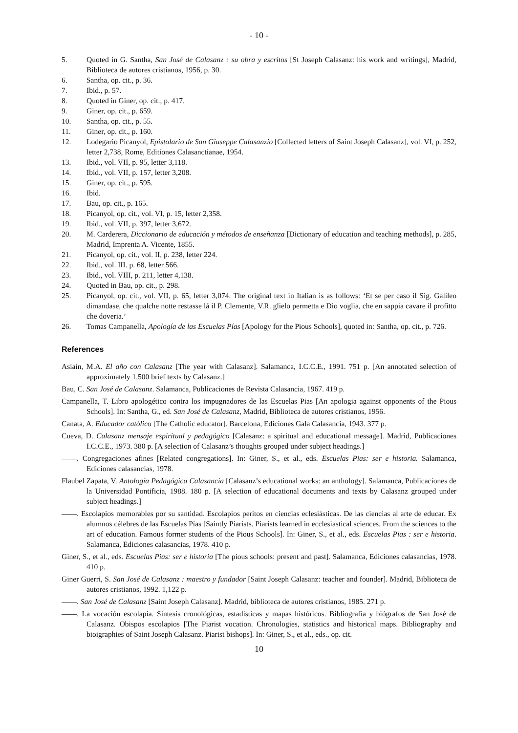- 10 -
5. Quoted in G. Santha, San José de Calasanz : su obra y escritos [St Joseph Calasanz: his work and writings], Madrid, Biblioteca de autores cristianos, 1956, p. 30.
6. Santha, op. cit., p. 36.
7. Ibid., p. 57.
8. Quoted in Giner, op. cit., p. 417.
9. Giner, op. cit., p. 659.
10. Santha, op. cit., p. 55.
11. Giner, op. cit., p. 160.
12. Lodegario Picanyol, Epistolario de San Giuseppe Calasanzio [Collected letters of Saint Joseph Calasanz], vol. VI, p. 252, letter 2,738, Rome, Editiones Calasanctianae, 1954.
13. Ibid., vol. VII, p. 95, letter 3,118.
14. Ibid., vol. VII, p. 157, letter 3,208.
15. Giner, op. cit., p. 595.
16. Ibid.
17. Bau, op. cit., p. 165.
18. Picanyol, op. cit., vol. VI, p. 15, letter 2,358.
19. Ibid., vol. VII, p. 397, letter 3,672.
20. M. Carderera, Diccionario de educación y métodos de enseñanza [Dictionary of education and teaching methods], p. 285, Madrid, Imprenta A. Vicente, 1855.
21. Picanyol, op. cit., vol. II, p. 238, letter 224.
22. Ibid., vol. III. p. 68, letter 566.
23. Ibid., vol. VIII, p. 211, letter 4,138.
24. Quoted in Bau, op. cit., p. 298.
25. Picanyol, op. cit., vol. VII, p. 65, letter 3,074. The original text in Italian is as follows: ‘Et se per caso il Sig. Galileo dimandase, che qualche notte restasse lá il P. Clemente, V.R. glielo permetta e Dio voglia, che en sappia cavare il profitto che doveria.’
26. Tomas Campanella, Apología de las Escuelas Pías [Apology for the Pious Schools], quoted in: Santha, op. cit., p. 726.
References
Asiaín, M.A. El año con Calasanz [The year with Calasanz]. Salamanca, I.C.C.E., 1991. 751 p. [An annotated selection of approximately 1,500 brief texts by Calasanz.]
Bau, C. San José de Calasanz. Salamanca, Publicaciones de Revista Calasancia, 1967. 419 p.
Campanella, T. Libro apologético contra los impugnadores de las Escuelas Pias [An apologia against opponents of the Pious Schools]. In: Santha, G., ed. San José de Calasanz, Madrid, Biblioteca de autores cristianos, 1956.
Canata, A. Educador católico [The Catholic educator]. Barcelona, Ediciones Gala Calasancia, 1943. 377 p.
Cueva, D. Calasanz mensaje espiritual y pedagógico [Calasanz: a spiritual and educational message]. Madrid, Publicaciones I.C.C.E., 1973. 380 p. [A selection of Calasanz’s thoughts grouped under subject headings.]
——. Congregaciones afines [Related congregations]. In: Giner, S., et al., eds. Escuelas Pias: ser e historia. Salamanca, Ediciones calasancias, 1978.
Flaubel Zapata, V. Antología Pedagógica Calasancia [Calasanz’s educational works: an anthology]. Salamanca, Publicaciones de la Universidad Pontificia, 1988. 180 p. [A selection of educational documents and texts by Calasanz grouped under subject headings.]
——. Escolapios memorables por su santidad. Escolapios peritos en ciencias eclesiásticas. De las ciencias al arte de educar. Ex alumnos célebres de las Escuelas Pías [Saintly Piarists. Piarists learned in ecclesiastical sciences. From the sciences to the art of education. Famous former students of the Pious Schools]. In: Giner, S., et al., eds. Escuelas Pias : ser e historia. Salamanca, Ediciones calasancias, 1978. 410 p.
Giner, S., et al., eds. Escuelas Pias: ser e historia [The pious schools: present and past]. Salamanca, Ediciones calasancias, 1978. 410 p.
Giner Guerri, S. San José de Calasanz : maestro y fundador [Saint Joseph Calasanz: teacher and founder]. Madrid, Biblioteca de autores cristianos, 1992. 1,122 p.
——. San José de Calasanz [Saint Joseph Calasanz]. Madrid, biblioteca de autores cristianos, 1985. 271 p.
——. La vocación escolapia. Síntesis cronológicas, estadísticas y mapas históricos. Bibliografía y biógrafos de San José de Calasanz. Obispos escolapios [The Piarist vocation. Chronologies, statistics and historical maps. Bibliography and bioigraphies of Saint Joseph Calasanz. Piarist bishops]. In: Giner, S., et al., eds., op. cit.
10